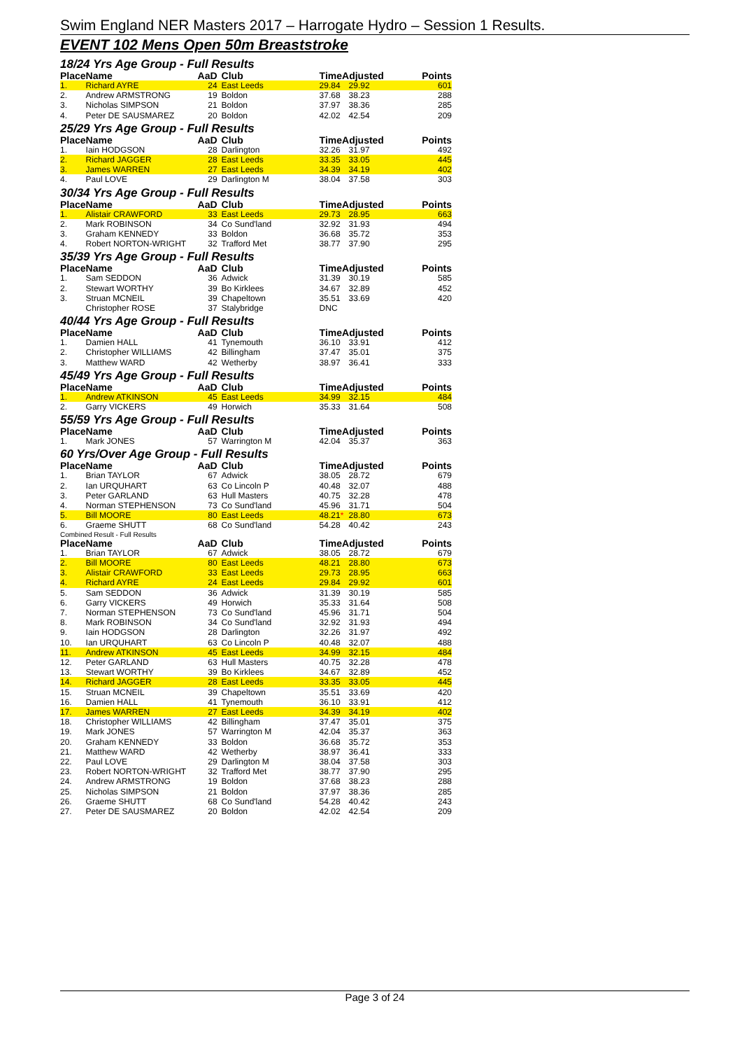Swim England NER Masters 2017 – Harrogate Hydro – Session 1 Results.
EVENT 102 Mens Open 50m Breaststroke
18/24 Yrs Age Group - Full Results
| Place | Name | AaD | Club | TimeAdjusted | | Points |
| --- | --- | --- | --- | --- | --- | --- |
| 1. | Richard AYRE | 24 | East Leeds | 29.84 | 29.92 | 601 |
| 2. | Andrew ARMSTRONG | 19 | Boldon | 37.68 | 38.23 | 288 |
| 3. | Nicholas SIMPSON | 21 | Boldon | 37.97 | 38.36 | 285 |
| 4. | Peter DE SAUSMAREZ | 20 | Boldon | 42.02 | 42.54 | 209 |
25/29 Yrs Age Group - Full Results
| Place | Name | AaD | Club | TimeAdjusted | | Points |
| --- | --- | --- | --- | --- | --- | --- |
| 1. | Iain HODGSON | 28 | Darlington | 32.26 | 31.97 | 492 |
| 2. | Richard JAGGER | 28 | East Leeds | 33.35 | 33.05 | 445 |
| 3. | James WARREN | 27 | East Leeds | 34.39 | 34.19 | 402 |
| 4. | Paul LOVE | 29 | Darlington M | 38.04 | 37.58 | 303 |
30/34 Yrs Age Group - Full Results
| Place | Name | AaD | Club | TimeAdjusted | | Points |
| --- | --- | --- | --- | --- | --- | --- |
| 1. | Alistair CRAWFORD | 33 | East Leeds | 29.73 | 28.95 | 663 |
| 2. | Mark ROBINSON | 34 | Co Sund'land | 32.92 | 31.93 | 494 |
| 3. | Graham KENNEDY | 33 | Boldon | 36.68 | 35.72 | 353 |
| 4. | Robert NORTON-WRIGHT | 32 | Trafford Met | 38.77 | 37.90 | 295 |
35/39 Yrs Age Group - Full Results
| Place | Name | AaD | Club | TimeAdjusted | | Points |
| --- | --- | --- | --- | --- | --- | --- |
| 1. | Sam SEDDON | 36 | Adwick | 31.39 | 30.19 | 585 |
| 2. | Stewart WORTHY | 39 | Bo Kirklees | 34.67 | 32.89 | 452 |
| 3. | Struan MCNEIL | 39 | Chapeltown | 35.51 | 33.69 | 420 |
| | Christopher ROSE | 37 | Stalybridge | DNC | | |
40/44 Yrs Age Group - Full Results
| Place | Name | AaD | Club | TimeAdjusted | | Points |
| --- | --- | --- | --- | --- | --- | --- |
| 1. | Damien HALL | 41 | Tynemouth | 36.10 | 33.91 | 412 |
| 2. | Christopher WILLIAMS | 42 | Billingham | 37.47 | 35.01 | 375 |
| 3. | Matthew WARD | 42 | Wetherby | 38.97 | 36.41 | 333 |
45/49 Yrs Age Group - Full Results
| Place | Name | AaD | Club | TimeAdjusted | | Points |
| --- | --- | --- | --- | --- | --- | --- |
| 1. | Andrew ATKINSON | 45 | East Leeds | 34.99 | 32.15 | 484 |
| 2. | Garry VICKERS | 49 | Horwich | 35.33 | 31.64 | 508 |
55/59 Yrs Age Group - Full Results
| Place | Name | AaD | Club | TimeAdjusted | | Points |
| --- | --- | --- | --- | --- | --- | --- |
| 1. | Mark JONES | 57 | Warrington M | 42.04 | 35.37 | 363 |
60 Yrs/Over Age Group - Full Results
| Place | Name | AaD | Club | TimeAdjusted | | Points |
| --- | --- | --- | --- | --- | --- | --- |
| 1. | Brian TAYLOR | 67 | Adwick | 38.05 | 28.72 | 679 |
| 2. | Ian URQUHART | 63 | Co Lincoln P | 40.48 | 32.07 | 488 |
| 3. | Peter GARLAND | 63 | Hull Masters | 40.75 | 32.28 | 478 |
| 4. | Norman STEPHENSON | 73 | Co Sund'land | 45.96 | 31.71 | 504 |
| 5. | Bill MOORE | 80 | East Leeds | 48.21 * | 28.80 | 673 |
| 6. | Graeme SHUTT | 68 | Co Sund'land | 54.28 | 40.42 | 243 |
Combined Result - Full Results
| Place | Name | AaD | Club | TimeAdjusted | | Points |
| --- | --- | --- | --- | --- | --- | --- |
| 1. | Brian TAYLOR | 67 | Adwick | 38.05 | 28.72 | 679 |
| 2. | Bill MOORE | 80 | East Leeds | 48.21 | 28.80 | 673 |
| 3. | Alistair CRAWFORD | 33 | East Leeds | 29.73 | 28.95 | 663 |
| 4. | Richard AYRE | 24 | East Leeds | 29.84 | 29.92 | 601 |
| 5. | Sam SEDDON | 36 | Adwick | 31.39 | 30.19 | 585 |
| 6. | Garry VICKERS | 49 | Horwich | 35.33 | 31.64 | 508 |
| 7. | Norman STEPHENSON | 73 | Co Sund'land | 45.96 | 31.71 | 504 |
| 8. | Mark ROBINSON | 34 | Co Sund'land | 32.92 | 31.93 | 494 |
| 9. | Iain HODGSON | 28 | Darlington | 32.26 | 31.97 | 492 |
| 10. | Ian URQUHART | 63 | Co Lincoln P | 40.48 | 32.07 | 488 |
| 11. | Andrew ATKINSON | 45 | East Leeds | 34.99 | 32.15 | 484 |
| 12. | Peter GARLAND | 63 | Hull Masters | 40.75 | 32.28 | 478 |
| 13. | Stewart WORTHY | 39 | Bo Kirklees | 34.67 | 32.89 | 452 |
| 14. | Richard JAGGER | 28 | East Leeds | 33.35 | 33.05 | 445 |
| 15. | Struan MCNEIL | 39 | Chapeltown | 35.51 | 33.69 | 420 |
| 16. | Damien HALL | 41 | Tynemouth | 36.10 | 33.91 | 412 |
| 17. | James WARREN | 27 | East Leeds | 34.39 | 34.19 | 402 |
| 18. | Christopher WILLIAMS | 42 | Billingham | 37.47 | 35.01 | 375 |
| 19. | Mark JONES | 57 | Warrington M | 42.04 | 35.37 | 363 |
| 20. | Graham KENNEDY | 33 | Boldon | 36.68 | 35.72 | 353 |
| 21. | Matthew WARD | 42 | Wetherby | 38.97 | 36.41 | 333 |
| 22. | Paul LOVE | 29 | Darlington M | 38.04 | 37.58 | 303 |
| 23. | Robert NORTON-WRIGHT | 32 | Trafford Met | 38.77 | 37.90 | 295 |
| 24. | Andrew ARMSTRONG | 19 | Boldon | 37.68 | 38.23 | 288 |
| 25. | Nicholas SIMPSON | 21 | Boldon | 37.97 | 38.36 | 285 |
| 26. | Graeme SHUTT | 68 | Co Sund'land | 54.28 | 40.42 | 243 |
| 27. | Peter DE SAUSMAREZ | 20 | Boldon | 42.02 | 42.54 | 209 |
Page 3 of 24